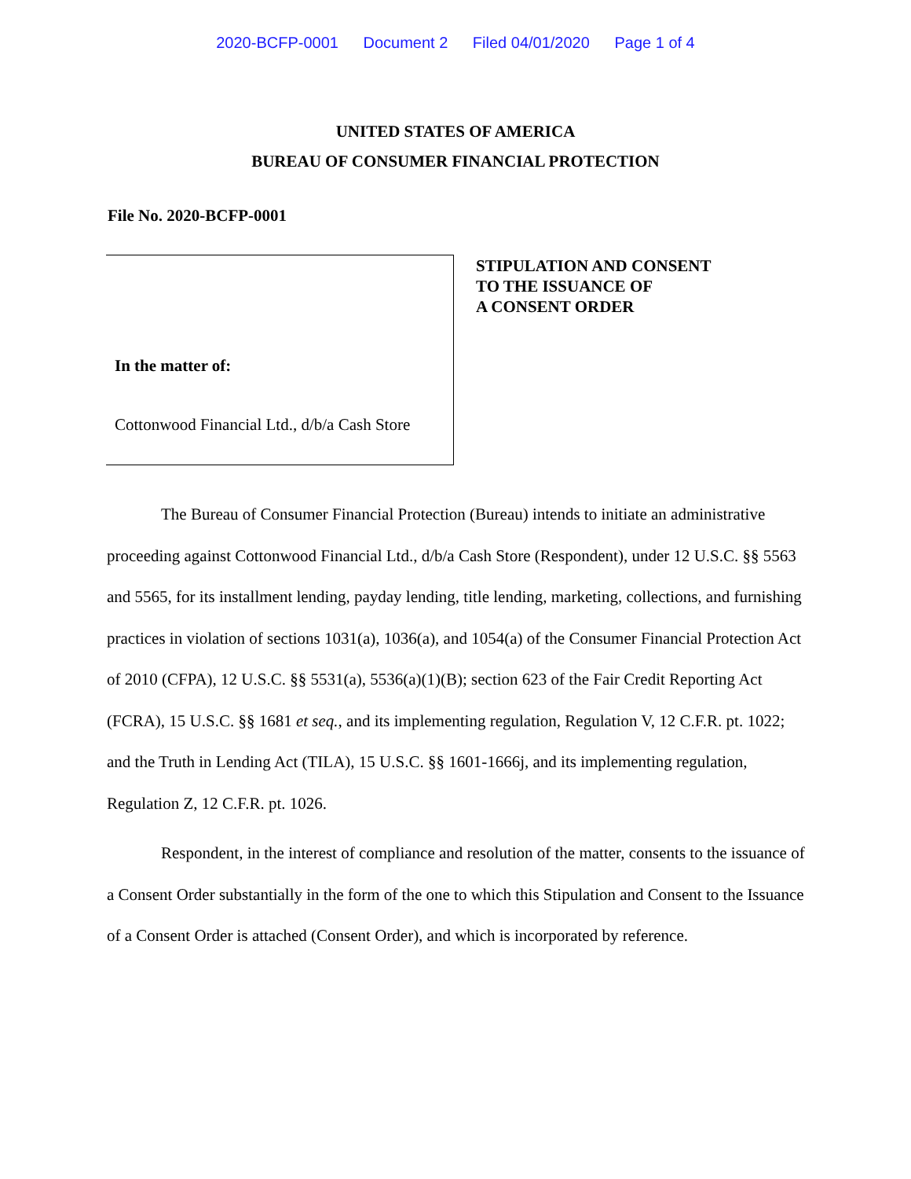2020-BCFP-0001 Document 2 Filed 04/01/2020 Page 1 of 4
UNITED STATES OF AMERICA
BUREAU OF CONSUMER FINANCIAL PROTECTION
File No. 2020-BCFP-0001
In the matter of:
Cottonwood Financial Ltd., d/b/a Cash Store
STIPULATION AND CONSENT
TO THE ISSUANCE OF
A CONSENT ORDER
The Bureau of Consumer Financial Protection (Bureau) intends to initiate an administrative proceeding against Cottonwood Financial Ltd., d/b/a Cash Store (Respondent), under 12 U.S.C. §§ 5563 and 5565, for its installment lending, payday lending, title lending, marketing, collections, and furnishing practices in violation of sections 1031(a), 1036(a), and 1054(a) of the Consumer Financial Protection Act of 2010 (CFPA), 12 U.S.C. §§ 5531(a), 5536(a)(1)(B); section 623 of the Fair Credit Reporting Act (FCRA), 15 U.S.C. §§ 1681 et seq., and its implementing regulation, Regulation V, 12 C.F.R. pt. 1022; and the Truth in Lending Act (TILA), 15 U.S.C. §§ 1601-1666j, and its implementing regulation, Regulation Z, 12 C.F.R. pt. 1026.
Respondent, in the interest of compliance and resolution of the matter, consents to the issuance of a Consent Order substantially in the form of the one to which this Stipulation and Consent to the Issuance of a Consent Order is attached (Consent Order), and which is incorporated by reference.